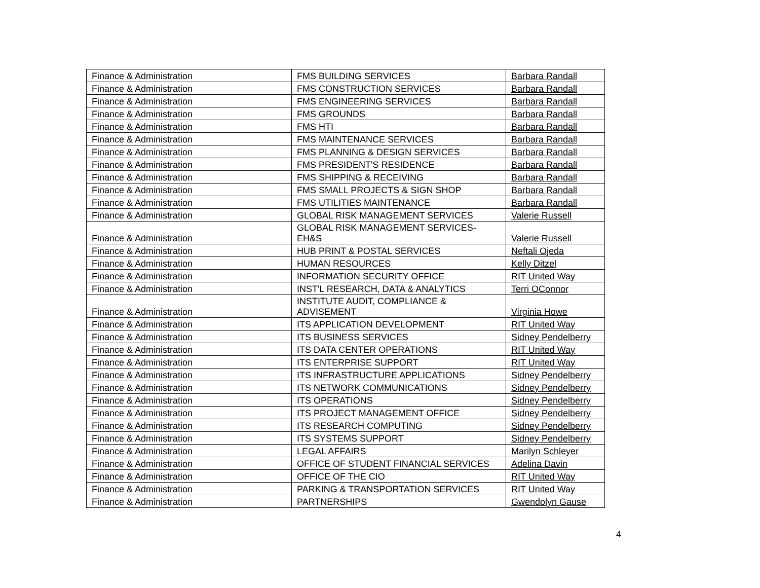| Finance & Administration | FMS BUILDING SERVICES | Barbara Randall |
| Finance & Administration | FMS CONSTRUCTION SERVICES | Barbara Randall |
| Finance & Administration | FMS ENGINEERING SERVICES | Barbara Randall |
| Finance & Administration | FMS GROUNDS | Barbara Randall |
| Finance & Administration | FMS HTI | Barbara Randall |
| Finance & Administration | FMS MAINTENANCE SERVICES | Barbara Randall |
| Finance & Administration | FMS PLANNING & DESIGN SERVICES | Barbara Randall |
| Finance & Administration | FMS PRESIDENT'S RESIDENCE | Barbara Randall |
| Finance & Administration | FMS SHIPPING & RECEIVING | Barbara Randall |
| Finance & Administration | FMS SMALL PROJECTS & SIGN SHOP | Barbara Randall |
| Finance & Administration | FMS UTILITIES MAINTENANCE | Barbara Randall |
| Finance & Administration | GLOBAL RISK MANAGEMENT SERVICES | Valerie Russell |
| Finance & Administration | GLOBAL RISK MANAGEMENT SERVICES- EH&S | Valerie Russell |
| Finance & Administration | HUB PRINT & POSTAL SERVICES | Neftali Ojeda |
| Finance & Administration | HUMAN RESOURCES | Kelly Ditzel |
| Finance & Administration | INFORMATION SECURITY OFFICE | RIT United Way |
| Finance & Administration | INST'L RESEARCH, DATA & ANALYTICS | Terri OConnor |
| Finance & Administration | INSTITUTE AUDIT, COMPLIANCE & ADVISEMENT | Virginia Howe |
| Finance & Administration | ITS APPLICATION DEVELOPMENT | RIT United Way |
| Finance & Administration | ITS BUSINESS SERVICES | Sidney Pendelberry |
| Finance & Administration | ITS DATA CENTER OPERATIONS | RIT United Way |
| Finance & Administration | ITS ENTERPRISE SUPPORT | RIT United Way |
| Finance & Administration | ITS INFRASTRUCTURE APPLICATIONS | Sidney Pendelberry |
| Finance & Administration | ITS NETWORK COMMUNICATIONS | Sidney Pendelberry |
| Finance & Administration | ITS OPERATIONS | Sidney Pendelberry |
| Finance & Administration | ITS PROJECT MANAGEMENT OFFICE | Sidney Pendelberry |
| Finance & Administration | ITS RESEARCH COMPUTING | Sidney Pendelberry |
| Finance & Administration | ITS SYSTEMS SUPPORT | Sidney Pendelberry |
| Finance & Administration | LEGAL AFFAIRS | Marilyn Schleyer |
| Finance & Administration | OFFICE OF STUDENT FINANCIAL SERVICES | Adelina Davin |
| Finance & Administration | OFFICE OF THE CIO | RIT United Way |
| Finance & Administration | PARKING & TRANSPORTATION SERVICES | RIT United Way |
| Finance & Administration | PARTNERSHIPS | Gwendolyn Gause |
4